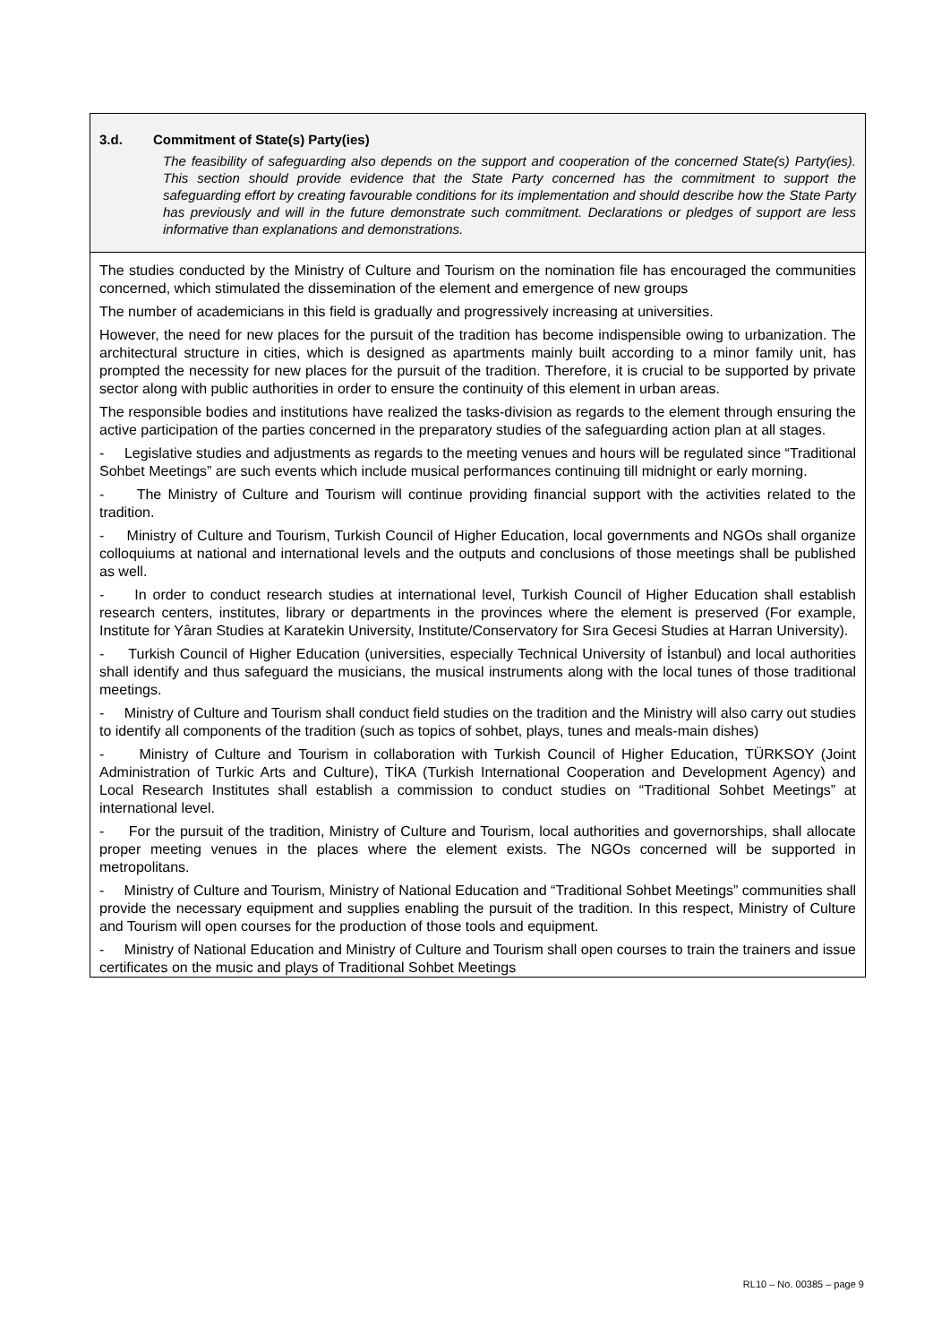3.d. Commitment of State(s) Party(ies)
The feasibility of safeguarding also depends on the support and cooperation of the concerned State(s) Party(ies). This section should provide evidence that the State Party concerned has the commitment to support the safeguarding effort by creating favourable conditions for its implementation and should describe how the State Party has previously and will in the future demonstrate such commitment. Declarations or pledges of support are less informative than explanations and demonstrations.
The studies conducted by the Ministry of Culture and Tourism on the nomination file has encouraged the communities concerned, which stimulated the dissemination of the element and emergence of new groups
The number of academicians in this field is gradually and progressively increasing at universities.
However, the need for new places for the pursuit of the tradition has become indispensible owing to urbanization. The architectural structure in cities, which is designed as apartments mainly built according to a minor family unit, has prompted the necessity for new places for the pursuit of the tradition. Therefore, it is crucial to be supported by private sector along with public authorities in order to ensure the continuity of this element in urban areas.
The responsible bodies and institutions have realized the tasks-division as regards to the element through ensuring the active participation of the parties concerned in the preparatory studies of the safeguarding action plan at all stages.
- Legislative studies and adjustments as regards to the meeting venues and hours will be regulated since “Traditional Sohbet Meetings” are such events which include musical performances continuing till midnight or early morning.
- The Ministry of Culture and Tourism will continue providing financial support with the activities related to the tradition.
- Ministry of Culture and Tourism, Turkish Council of Higher Education, local governments and NGOs shall organize colloquiums at national and international levels and the outputs and conclusions of those meetings shall be published as well.
- In order to conduct research studies at international level, Turkish Council of Higher Education shall establish research centers, institutes, library or departments in the provinces where the element is preserved (For example, Institute for Yâran Studies at Karatekin University, Institute/Conservatory for Sıra Gecesi Studies at Harran University).
- Turkish Council of Higher Education (universities, especially Technical University of İstanbul) and local authorities shall identify and thus safeguard the musicians, the musical instruments along with the local tunes of those traditional meetings.
- Ministry of Culture and Tourism shall conduct field studies on the tradition and the Ministry will also carry out studies to identify all components of the tradition (such as topics of sohbet, plays, tunes and meals-main dishes)
- Ministry of Culture and Tourism in collaboration with Turkish Council of Higher Education, TÜRKSOY (Joint Administration of Turkic Arts and Culture), TİKA (Turkish International Cooperation and Development Agency) and Local Research Institutes shall establish a commission to conduct studies on “Traditional Sohbet Meetings” at international level.
- For the pursuit of the tradition, Ministry of Culture and Tourism, local authorities and governorships, shall allocate proper meeting venues in the places where the element exists. The NGOs concerned will be supported in metropolitans.
- Ministry of Culture and Tourism, Ministry of National Education and “Traditional Sohbet Meetings” communities shall provide the necessary equipment and supplies enabling the pursuit of the tradition. In this respect, Ministry of Culture and Tourism will open courses for the production of those tools and equipment.
- Ministry of National Education and Ministry of Culture and Tourism shall open courses to train the trainers and issue certificates on the music and plays of Traditional Sohbet Meetings
RL10 – No. 00385 – page 9